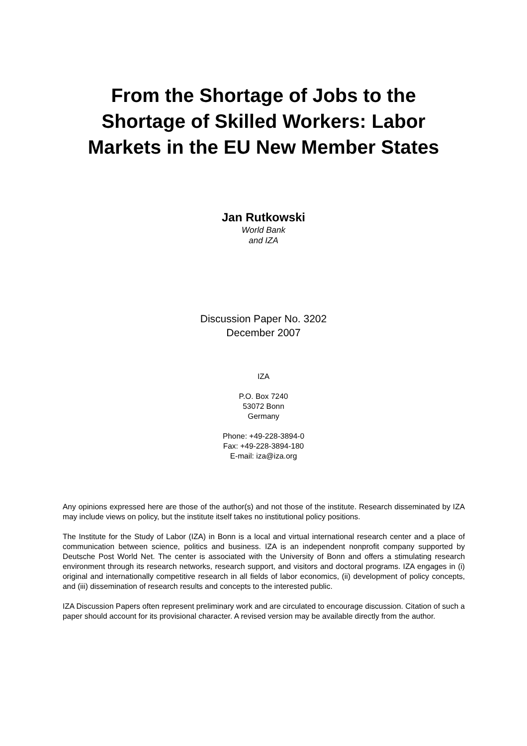From the Shortage of Jobs to the
Shortage of Skilled Workers: Labor
Markets in the EU New Member States
Jan Rutkowski
World Bank
and IZA
Discussion Paper No. 3202
December 2007
IZA
P.O. Box 7240
53072 Bonn
Germany
Phone: +49-228-3894-0
Fax: +49-228-3894-180
E-mail: iza@iza.org
Any opinions expressed here are those of the author(s) and not those of the institute. Research disseminated by IZA may include views on policy, but the institute itself takes no institutional policy positions.
The Institute for the Study of Labor (IZA) in Bonn is a local and virtual international research center and a place of communication between science, politics and business. IZA is an independent nonprofit company supported by Deutsche Post World Net. The center is associated with the University of Bonn and offers a stimulating research environment through its research networks, research support, and visitors and doctoral programs. IZA engages in (i) original and internationally competitive research in all fields of labor economics, (ii) development of policy concepts, and (iii) dissemination of research results and concepts to the interested public.
IZA Discussion Papers often represent preliminary work and are circulated to encourage discussion. Citation of such a paper should account for its provisional character. A revised version may be available directly from the author.